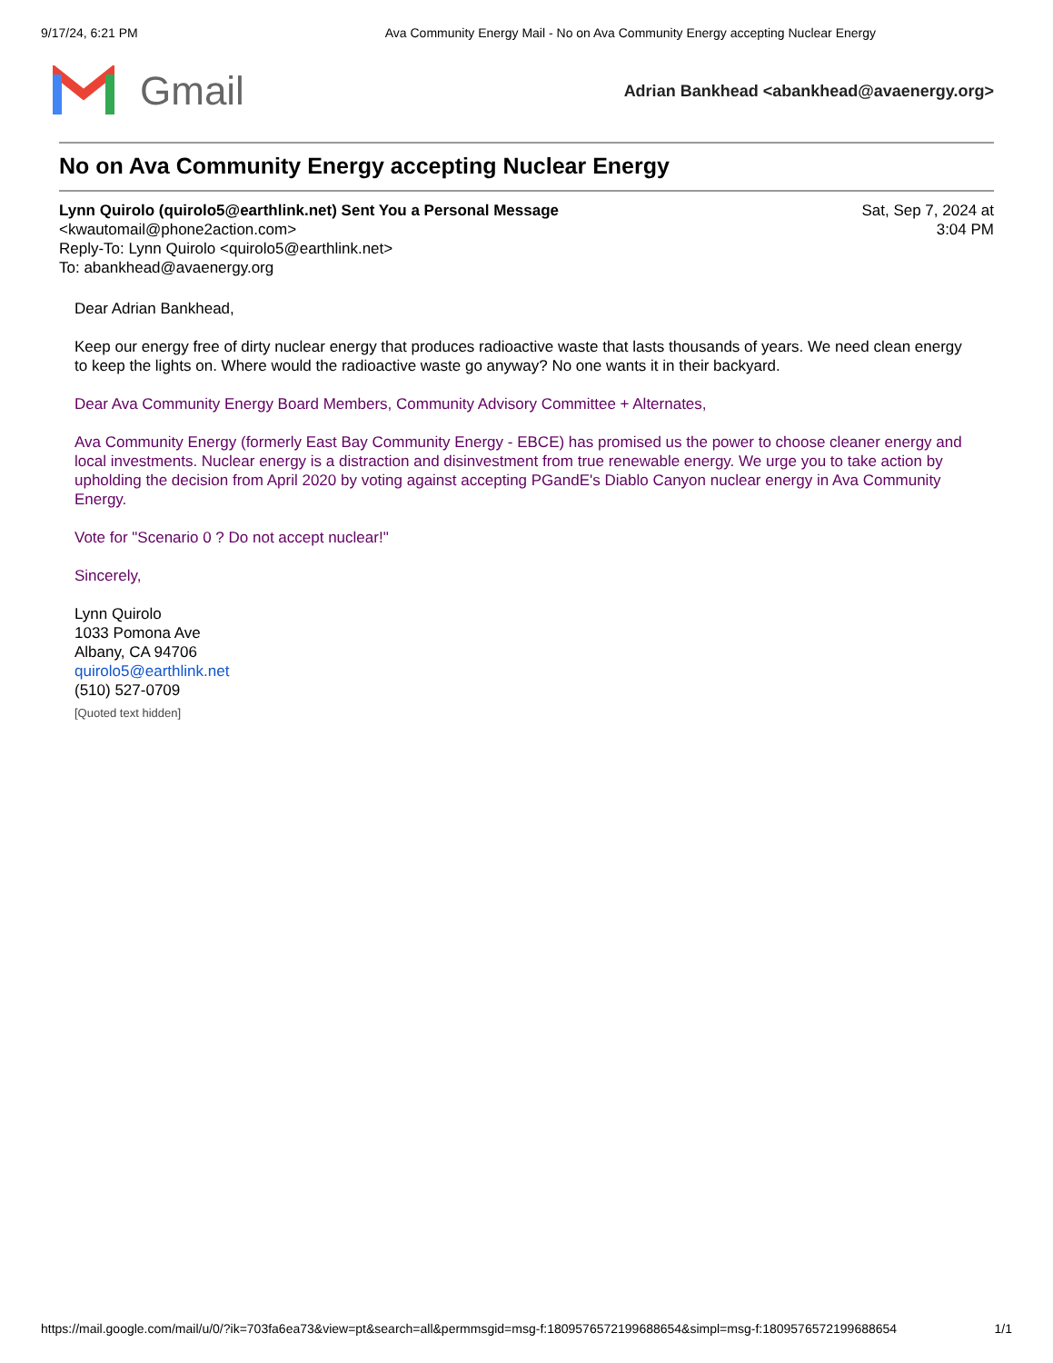9/17/24, 6:21 PM Ava Community Energy Mail - No on Ava Community Energy accepting Nuclear Energy
Gmail
Adrian Bankhead <abankhead@avaenergy.org>
No on Ava Community Energy accepting Nuclear Energy
Lynn Quirolo (quirolo5@earthlink.net) Sent You a Personal Message
<kwautomail@phone2action.com>
Reply-To: Lynn Quirolo <quirolo5@earthlink.net>
To: abankhead@avaenergy.org
Sat, Sep 7, 2024 at
3:04 PM
Dear Adrian Bankhead,
Keep our energy free of dirty nuclear energy that produces radioactive waste that lasts thousands of years. We need clean energy to keep the lights on. Where would the radioactive waste go anyway? No one wants it in their backyard.
Dear Ava Community Energy Board Members, Community Advisory Committee + Alternates,
Ava Community Energy (formerly East Bay Community Energy - EBCE) has promised us the power to choose cleaner energy and local investments. Nuclear energy is a distraction and disinvestment from true renewable energy. We urge you to take action by upholding the decision from April 2020 by voting against accepting PGandE's Diablo Canyon nuclear energy in Ava Community Energy.
Vote for "Scenario 0 ? Do not accept nuclear!"
Sincerely,
Lynn Quirolo
1033 Pomona Ave
Albany, CA 94706
quirolo5@earthlink.net
(510) 527-0709
[Quoted text hidden]
https://mail.google.com/mail/u/0/?ik=703fa6ea73&view=pt&search=all&permmsgid=msg-f:1809576572199688654&simpl=msg-f:1809576572199688654 1/1